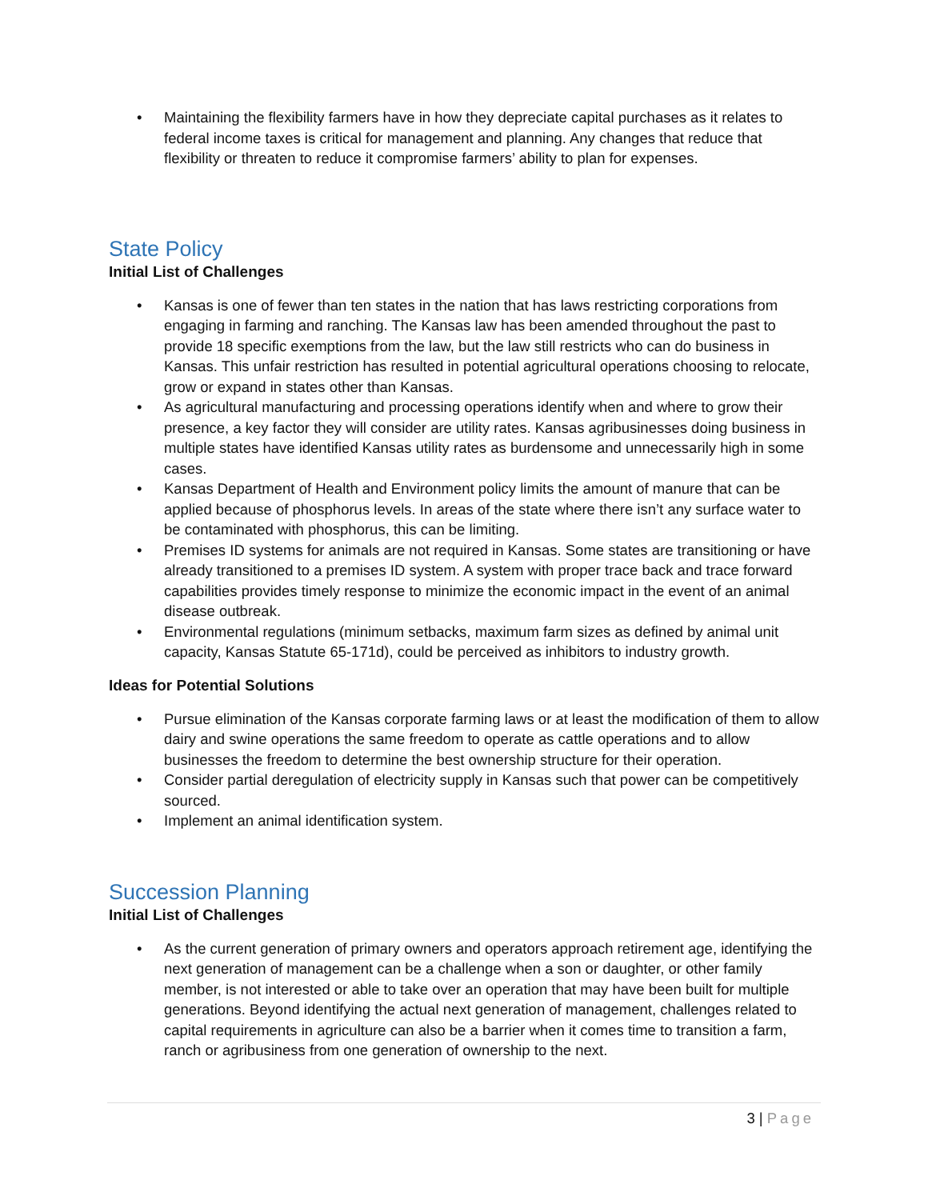• Maintaining the flexibility farmers have in how they depreciate capital purchases as it relates to federal income taxes is critical for management and planning. Any changes that reduce that flexibility or threaten to reduce it compromise farmers’ ability to plan for expenses.
State Policy
Initial List of Challenges
• Kansas is one of fewer than ten states in the nation that has laws restricting corporations from engaging in farming and ranching. The Kansas law has been amended throughout the past to provide 18 specific exemptions from the law, but the law still restricts who can do business in Kansas. This unfair restriction has resulted in potential agricultural operations choosing to relocate, grow or expand in states other than Kansas.
• As agricultural manufacturing and processing operations identify when and where to grow their presence, a key factor they will consider are utility rates. Kansas agribusinesses doing business in multiple states have identified Kansas utility rates as burdensome and unnecessarily high in some cases.
• Kansas Department of Health and Environment policy limits the amount of manure that can be applied because of phosphorus levels. In areas of the state where there isn’t any surface water to be contaminated with phosphorus, this can be limiting.
• Premises ID systems for animals are not required in Kansas. Some states are transitioning or have already transitioned to a premises ID system. A system with proper trace back and trace forward capabilities provides timely response to minimize the economic impact in the event of an animal disease outbreak.
• Environmental regulations (minimum setbacks, maximum farm sizes as defined by animal unit capacity, Kansas Statute 65-171d), could be perceived as inhibitors to industry growth.
Ideas for Potential Solutions
• Pursue elimination of the Kansas corporate farming laws or at least the modification of them to allow dairy and swine operations the same freedom to operate as cattle operations and to allow businesses the freedom to determine the best ownership structure for their operation.
• Consider partial deregulation of electricity supply in Kansas such that power can be competitively sourced.
• Implement an animal identification system.
Succession Planning
Initial List of Challenges
• As the current generation of primary owners and operators approach retirement age, identifying the next generation of management can be a challenge when a son or daughter, or other family member, is not interested or able to take over an operation that may have been built for multiple generations. Beyond identifying the actual next generation of management, challenges related to capital requirements in agriculture can also be a barrier when it comes time to transition a farm, ranch or agribusiness from one generation of ownership to the next.
3 | Page